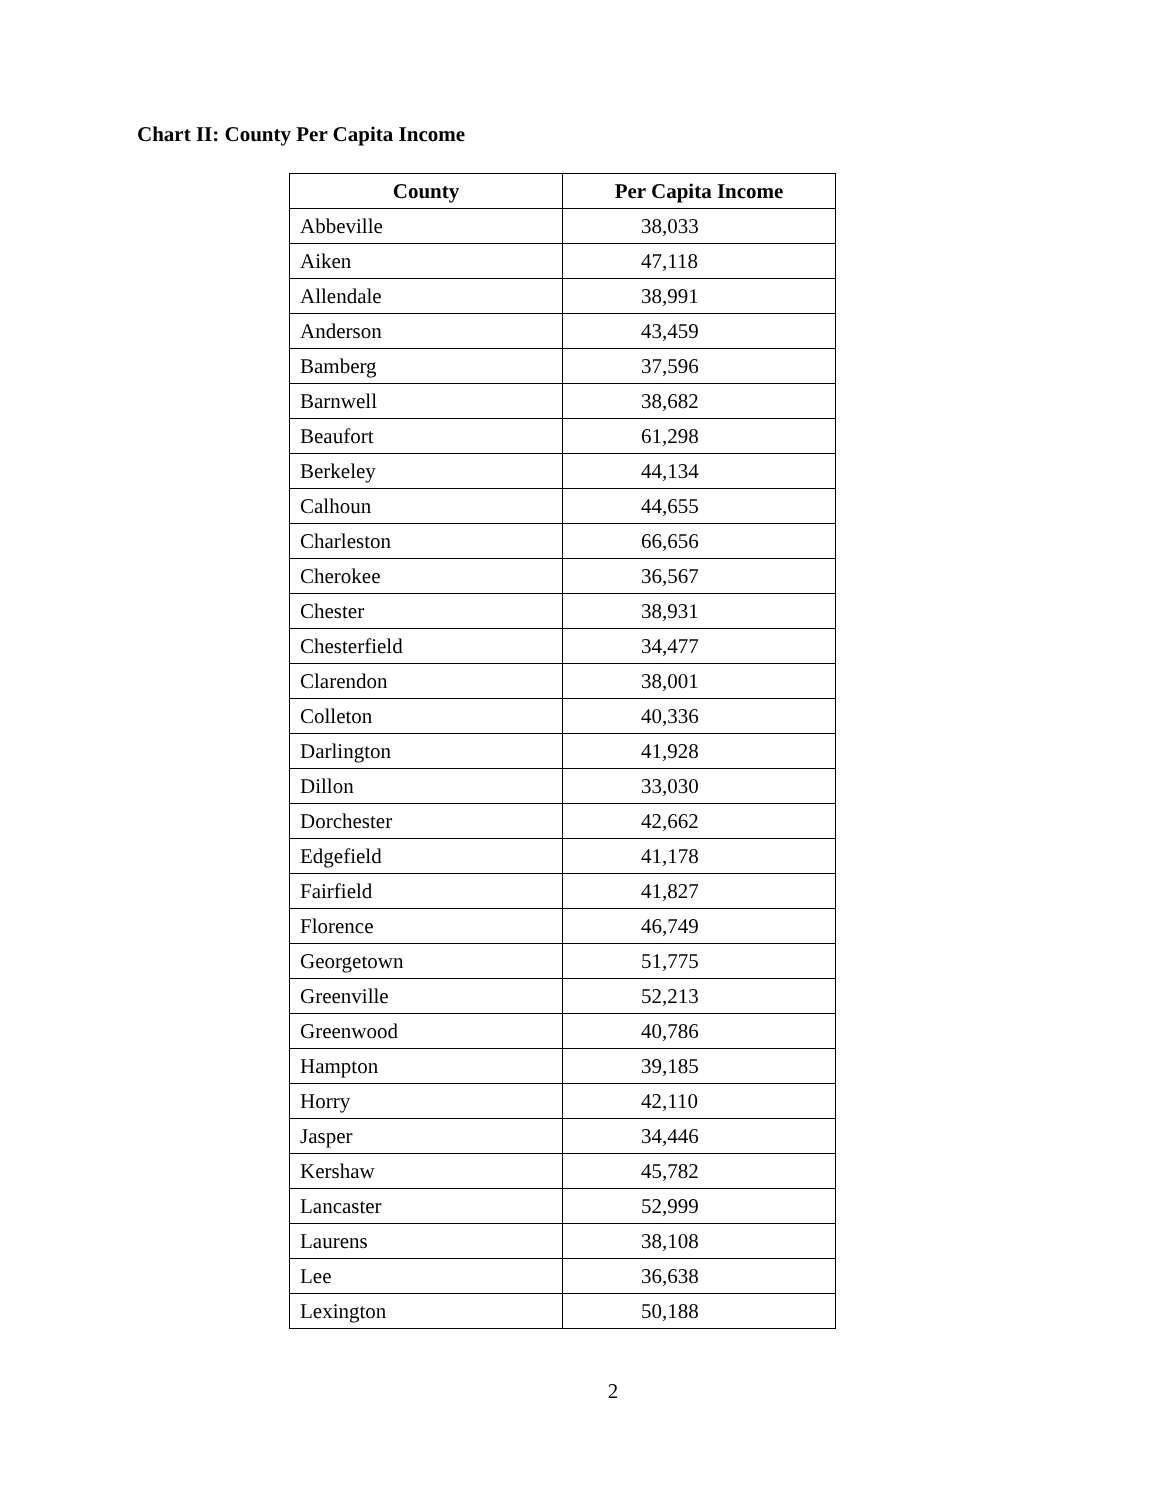Chart II: County Per Capita Income
| County | Per Capita Income |
| --- | --- |
| Abbeville | 38,033 |
| Aiken | 47,118 |
| Allendale | 38,991 |
| Anderson | 43,459 |
| Bamberg | 37,596 |
| Barnwell | 38,682 |
| Beaufort | 61,298 |
| Berkeley | 44,134 |
| Calhoun | 44,655 |
| Charleston | 66,656 |
| Cherokee | 36,567 |
| Chester | 38,931 |
| Chesterfield | 34,477 |
| Clarendon | 38,001 |
| Colleton | 40,336 |
| Darlington | 41,928 |
| Dillon | 33,030 |
| Dorchester | 42,662 |
| Edgefield | 41,178 |
| Fairfield | 41,827 |
| Florence | 46,749 |
| Georgetown | 51,775 |
| Greenville | 52,213 |
| Greenwood | 40,786 |
| Hampton | 39,185 |
| Horry | 42,110 |
| Jasper | 34,446 |
| Kershaw | 45,782 |
| Lancaster | 52,999 |
| Laurens | 38,108 |
| Lee | 36,638 |
| Lexington | 50,188 |
2